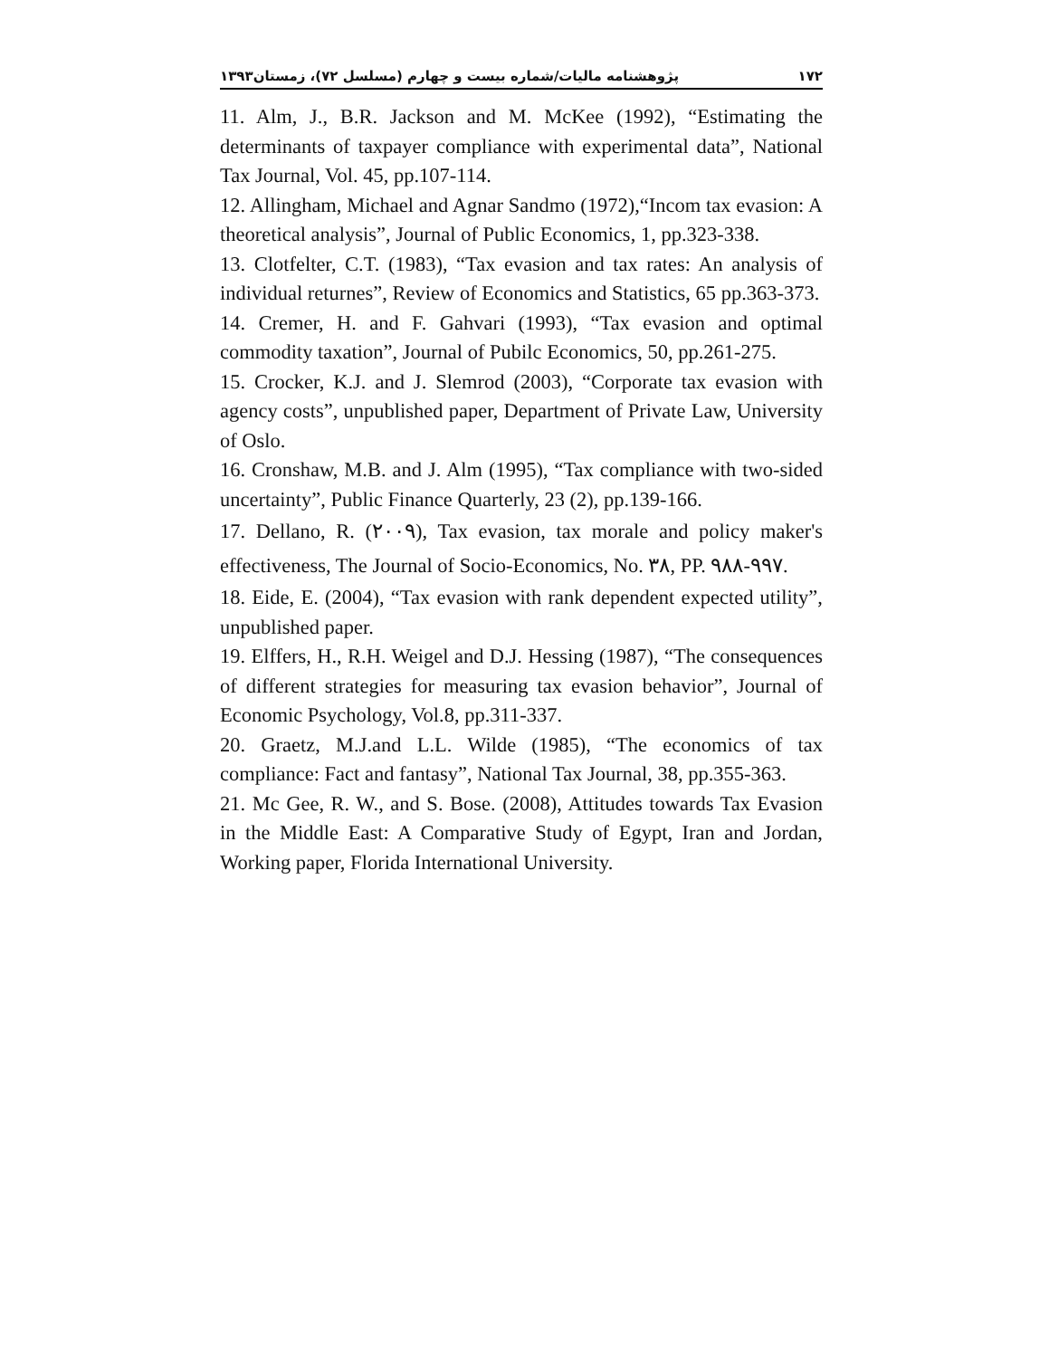۱۷۲ پژوهشنامه مالیات/شماره بیست و چهارم (مسلسل ۷۲)، زمستان۱۳۹۳
11. Alm, J., B.R. Jackson and M. McKee (1992), “Estimating the determinants of taxpayer compliance with experimental data”, National Tax Journal, Vol. 45, pp.107-114.
12. Allingham, Michael and Agnar Sandmo (1972),“Incom tax evasion: A theoretical analysis”, Journal of Public Economics, 1, pp.323-338.
13. Clotfelter, C.T. (1983), “Tax evasion and tax rates: An analysis of individual returnes”, Review of Economics and Statistics, 65 pp.363-373.
14. Cremer, H. and F. Gahvari (1993), “Tax evasion and optimal commodity taxation”, Journal of Pubilc Economics, 50, pp.261-275.
15. Crocker, K.J. and J. Slemrod (2003), “Corporate tax evasion with agency costs”, unpublished paper, Department of Private Law, University of Oslo.
16. Cronshaw, M.B. and J. Alm (1995), “Tax compliance with two-sided uncertainty”, Public Finance Quarterly, 23 (2), pp.139-166.
17. Dellano, R. (۲۰۰۹), Tax evasion, tax morale and policy maker's effectiveness, The Journal of Socio-Economics, No. ۳۸, PP. ۹۸۸-۹۹۷.
18. Eide, E. (2004), “Tax evasion with rank dependent expected utility”, unpublished paper.
19. Elffers, H., R.H. Weigel and D.J. Hessing (1987), “The consequences of different strategies for measuring tax evasion behavior”, Journal of Economic Psychology, Vol.8, pp.311-337.
20. Graetz, M.J.and L.L. Wilde (1985), “The economics of tax compliance: Fact and fantasy”, National Tax Journal, 38, pp.355-363.
21. Mc Gee, R. W., and S. Bose. (2008), Attitudes towards Tax Evasion in the Middle East: A Comparative Study of Egypt, Iran and Jordan, Working paper, Florida International University.